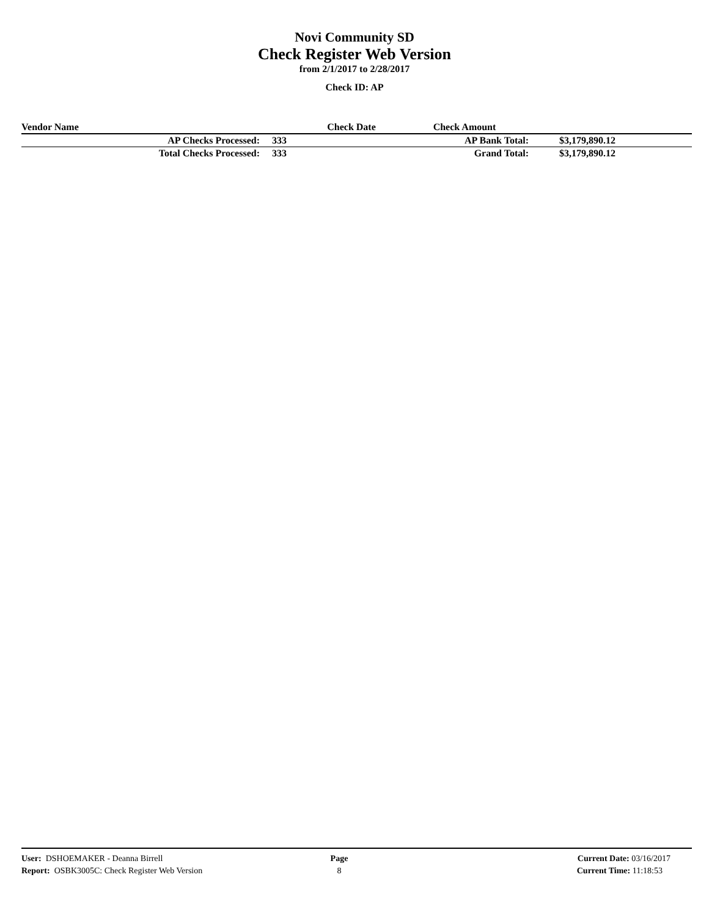Novi Community SD
Check Register Web Version
from 2/1/2017 to 2/28/2017
Check ID: AP
| Vendor Name | | Check Date | Check Amount | |
| --- | --- | --- | --- | --- |
| AP Checks Processed: | 333 | | AP Bank Total: | $3,179,890.12 |
| Total Checks Processed: | 333 | | Grand Total: | $3,179,890.12 |
| User: DSHOEMAKER - Deanna Birrell | Page | Current Date: 03/16/2017 |
| Report: OSBK3005C: Check Register Web Version | 8 | Current Time: 11:18:53 |